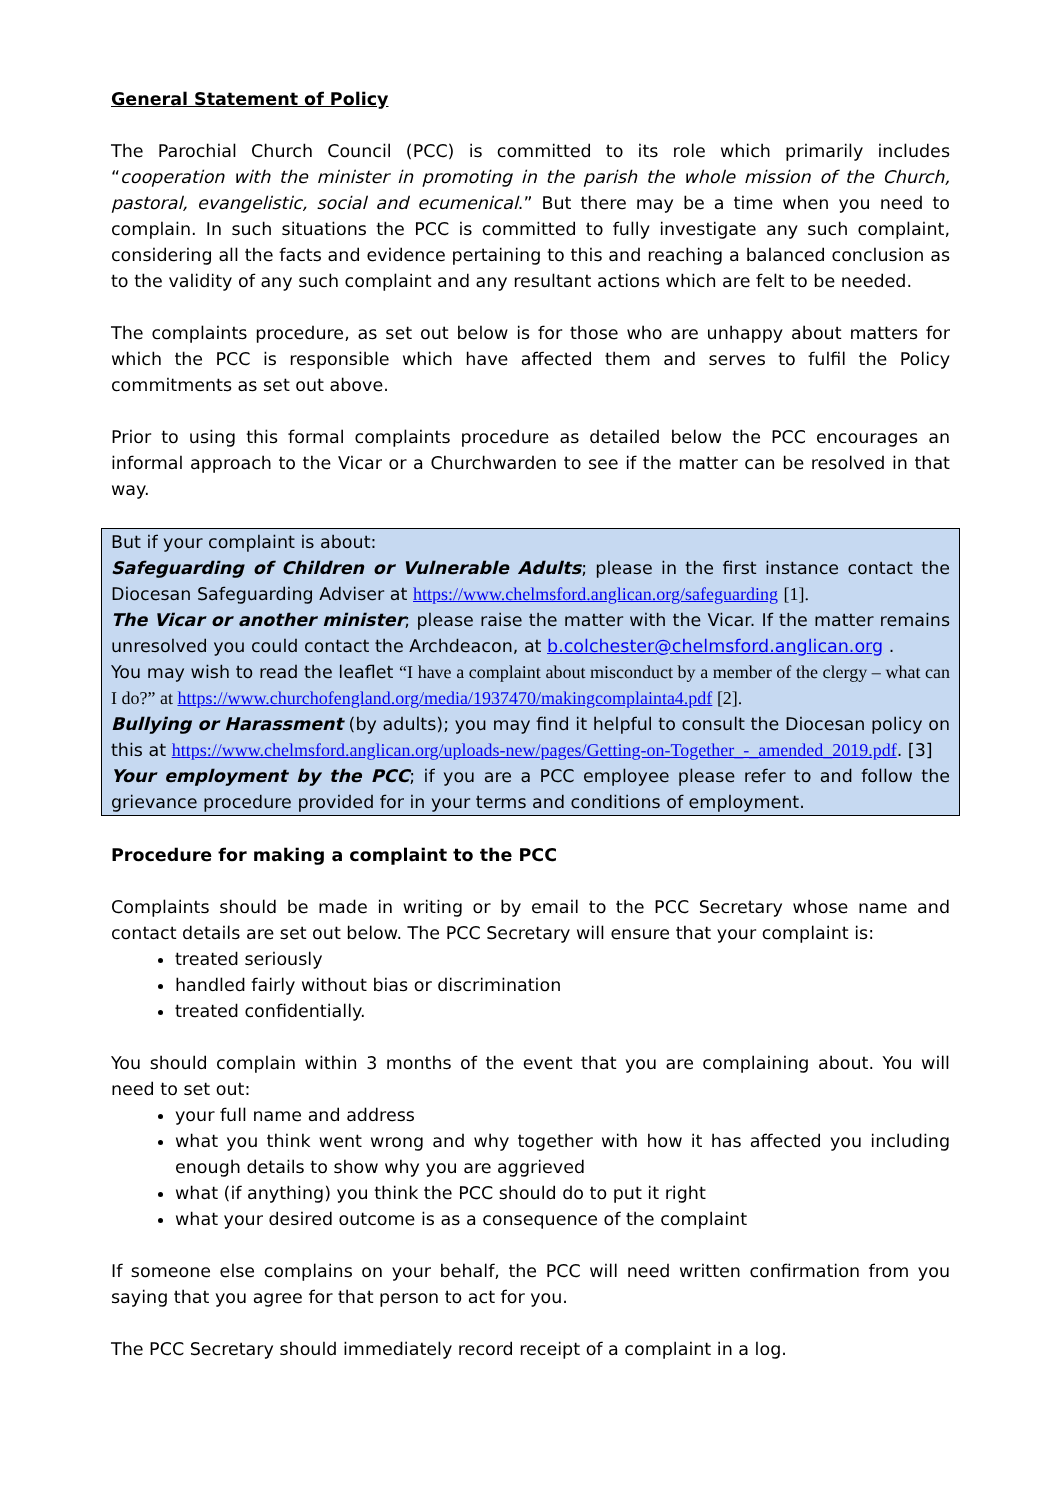General Statement of Policy
The Parochial Church Council (PCC) is committed to its role which primarily includes “cooperation with the minister in promoting in the parish the whole mission of the Church, pastoral, evangelistic, social and ecumenical.” But there may be a time when you need to complain. In such situations the PCC is committed to fully investigate any such complaint, considering all the facts and evidence pertaining to this and reaching a balanced conclusion as to the validity of any such complaint and any resultant actions which are felt to be needed.
The complaints procedure, as set out below is for those who are unhappy about matters for which the PCC is responsible which have affected them and serves to fulfil the Policy commitments as set out above.
Prior to using this formal complaints procedure as detailed below the PCC encourages an informal approach to the Vicar or a Churchwarden to see if the matter can be resolved in that way.
But if your complaint is about:
Safeguarding of Children or Vulnerable Adults; please in the first instance contact the Diocesan Safeguarding Adviser at https://www.chelmsford.anglican.org/safeguarding [1].
The Vicar or another minister; please raise the matter with the Vicar. If the matter remains unresolved you could contact the Archdeacon, at b.colchester@chelmsford.anglican.org .
You may wish to read the leaflet “I have a complaint about misconduct by a member of the clergy – what can I do?” at https://www.churchofengland.org/media/1937470/makingcomplainta4.pdf [2].
Bullying or Harassment (by adults); you may find it helpful to consult the Diocesan policy on this at https://www.chelmsford.anglican.org/uploads-new/pages/Getting-on-Together_-_amended_2019.pdf. [3]
Your employment by the PCC; if you are a PCC employee please refer to and follow the grievance procedure provided for in your terms and conditions of employment.
Procedure for making a complaint to the PCC
Complaints should be made in writing or by email to the PCC Secretary whose name and contact details are set out below. The PCC Secretary will ensure that your complaint is:
treated seriously
handled fairly without bias or discrimination
treated confidentially.
You should complain within 3 months of the event that you are complaining about. You will need to set out:
your full name and address
what you think went wrong and why together with how it has affected you including enough details to show why you are aggrieved
what (if anything) you think the PCC should do to put it right
what your desired outcome is as a consequence of the complaint
If someone else complains on your behalf, the PCC will need written confirmation from you saying that you agree for that person to act for you.
The PCC Secretary should immediately record receipt of a complaint in a log.